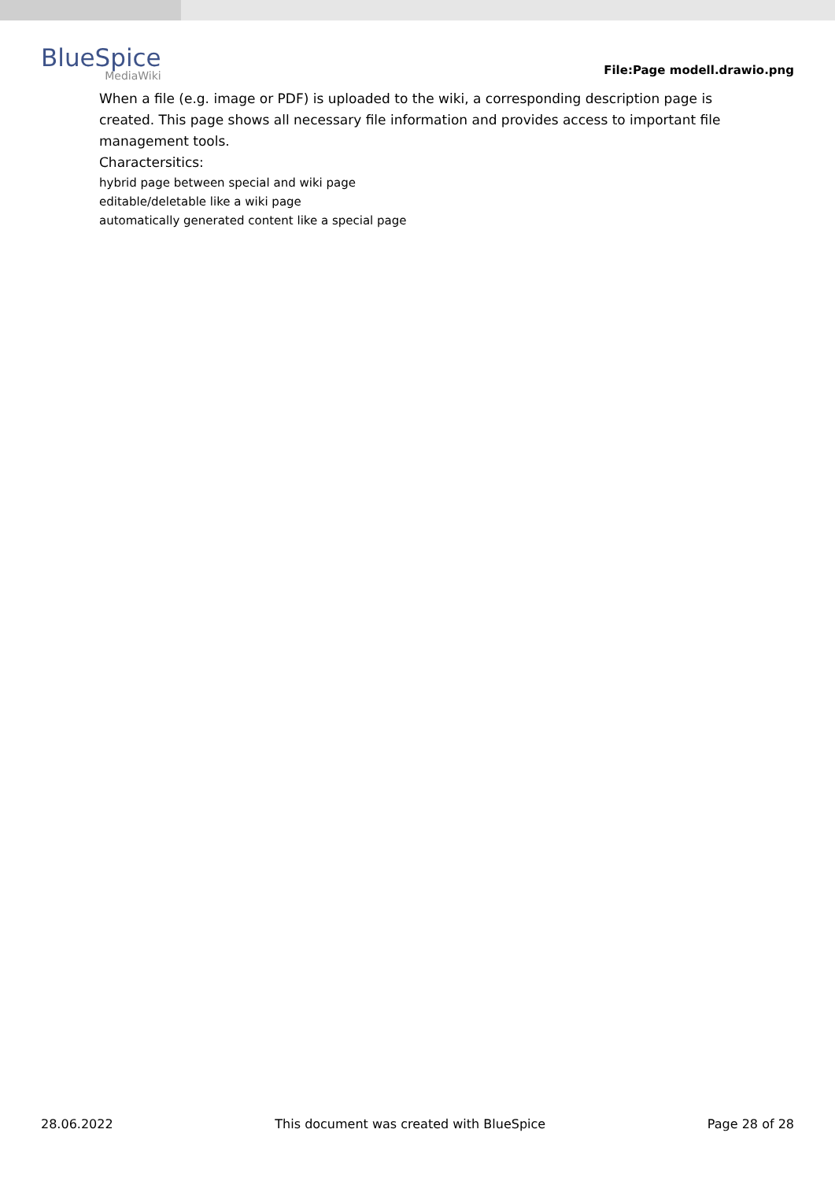BlueSpice
MediaWiki
File:Page modell.drawio.png
When a file (e.g. image or PDF) is uploaded to the wiki, a corresponding description page is created. This page shows all necessary file information and provides access to important file management tools.
Charactersitics:
hybrid page between special and wiki page
editable/deletable like a wiki page
automatically generated content like a special page
28.06.2022 This document was created with BlueSpice Page 28 of 28